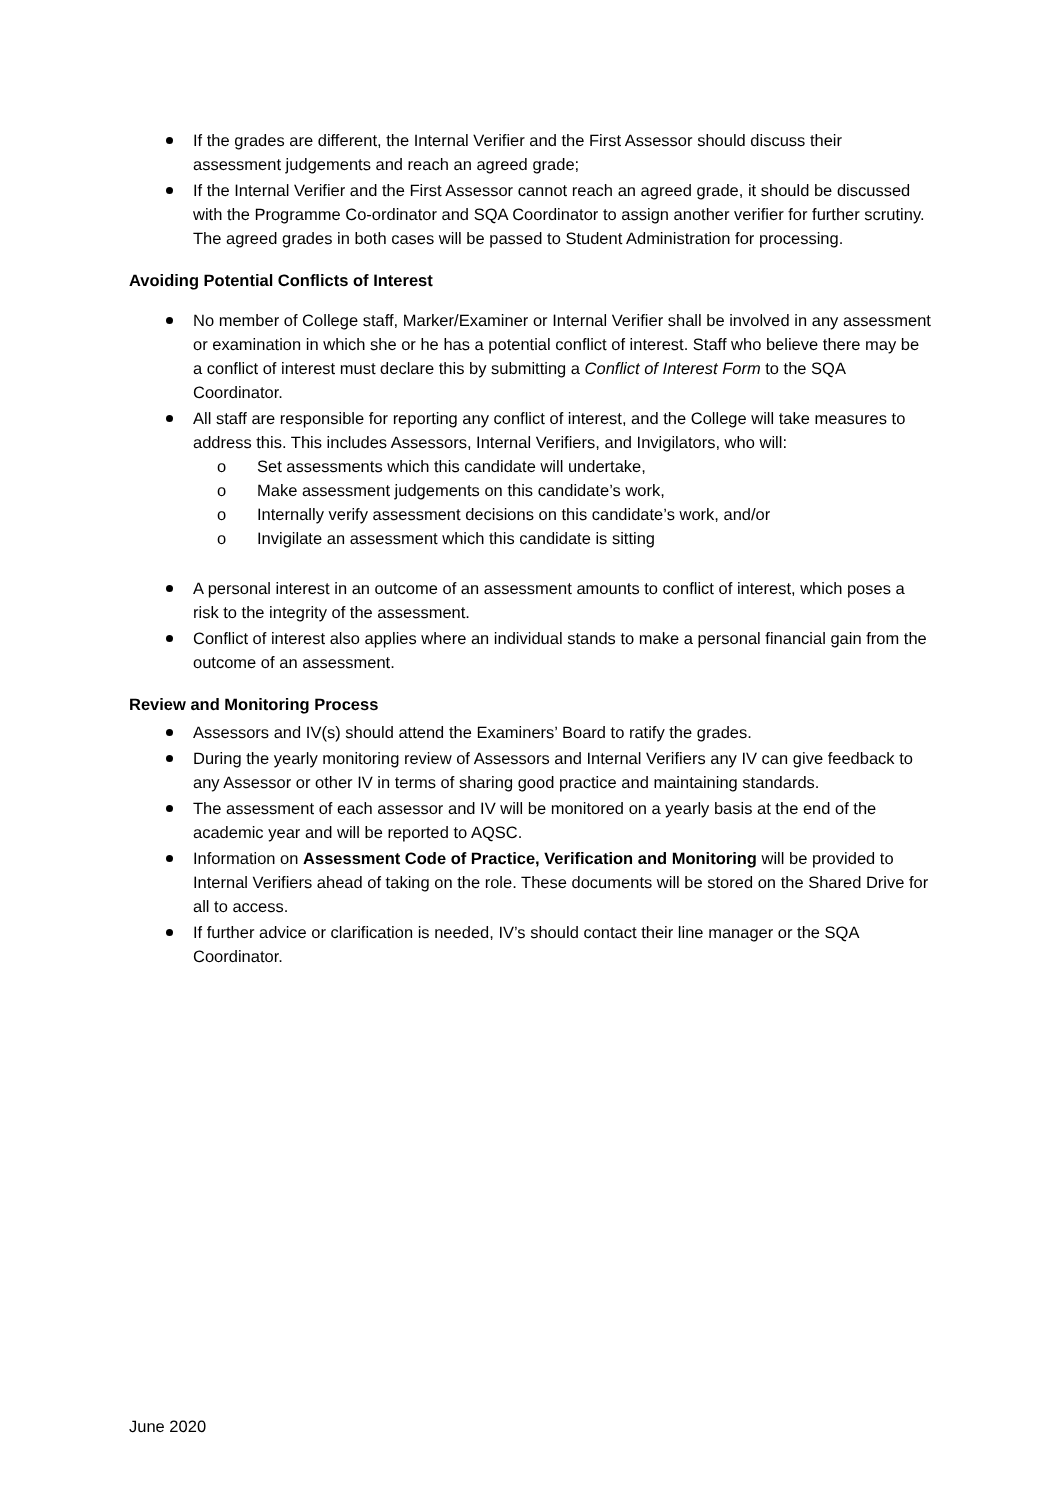If the grades are different, the Internal Verifier and the First Assessor should discuss their assessment judgements and reach an agreed grade;
If the Internal Verifier and the First Assessor cannot reach an agreed grade, it should be discussed with the Programme Co-ordinator and SQA Coordinator to assign another verifier for further scrutiny. The agreed grades in both cases will be passed to Student Administration for processing.
Avoiding Potential Conflicts of Interest
No member of College staff, Marker/Examiner or Internal Verifier shall be involved in any assessment or examination in which she or he has a potential conflict of interest. Staff who believe there may be a conflict of interest must declare this by submitting a Conflict of Interest Form to the SQA Coordinator.
All staff are responsible for reporting any conflict of interest, and the College will take measures to address this. This includes Assessors, Internal Verifiers, and Invigilators, who will:
o Set assessments which this candidate will undertake,
o Make assessment judgements on this candidate’s work,
o Internally verify assessment decisions on this candidate’s work, and/or
o Invigilate an assessment which this candidate is sitting
A personal interest in an outcome of an assessment amounts to conflict of interest, which poses a risk to the integrity of the assessment.
Conflict of interest also applies where an individual stands to make a personal financial gain from the outcome of an assessment.
Review and Monitoring Process
Assessors and IV(s) should attend the Examiners’ Board to ratify the grades.
During the yearly monitoring review of Assessors and Internal Verifiers any IV can give feedback to any Assessor or other IV in terms of sharing good practice and maintaining standards.
The assessment of each assessor and IV will be monitored on a yearly basis at the end of the academic year and will be reported to AQSC.
Information on Assessment Code of Practice, Verification and Monitoring will be provided to Internal Verifiers ahead of taking on the role. These documents will be stored on the Shared Drive for all to access.
If further advice or clarification is needed, IV’s should contact their line manager or the SQA Coordinator.
June 2020